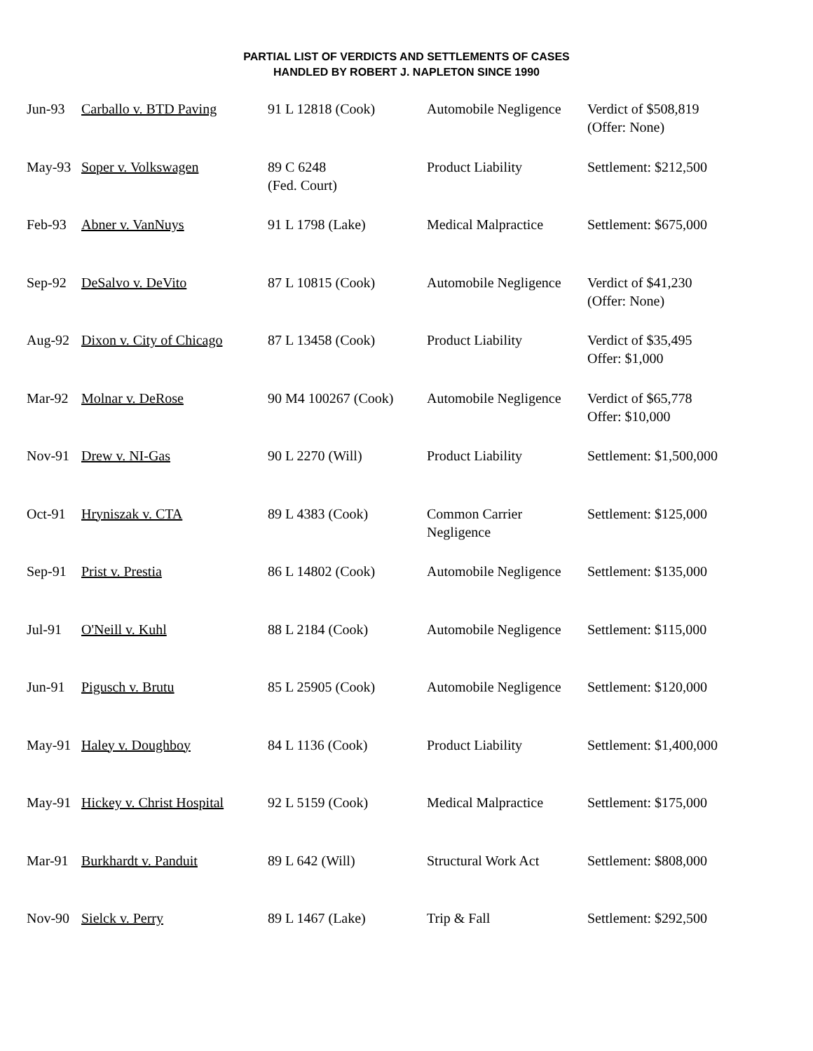PARTIAL LIST OF VERDICTS AND SETTLEMENTS OF CASES
HANDLED BY ROBERT J. NAPLETON SINCE 1990
| Jun-93 | Carballo v. BTD Paving | 91 L 12818 (Cook) | Automobile Negligence | Verdict of $508,819 (Offer: None) |
| May-93 | Soper v. Volkswagen | 89 C 6248 (Fed. Court) | Product Liability | Settlement: $212,500 |
| Feb-93 | Abner v. VanNuys | 91 L 1798 (Lake) | Medical Malpractice | Settlement: $675,000 |
| Sep-92 | DeSalvo v. DeVito | 87 L 10815 (Cook) | Automobile Negligence | Verdict of $41,230 (Offer: None) |
| Aug-92 | Dixon v. City of Chicago | 87 L 13458 (Cook) | Product Liability | Verdict of $35,495 Offer: $1,000 |
| Mar-92 | Molnar v. DeRose | 90 M4 100267 (Cook) | Automobile Negligence | Verdict of $65,778 Offer: $10,000 |
| Nov-91 | Drew v. NI-Gas | 90 L 2270 (Will) | Product Liability | Settlement: $1,500,000 |
| Oct-91 | Hryniszak v. CTA | 89 L 4383 (Cook) | Common Carrier Negligence | Settlement: $125,000 |
| Sep-91 | Prist v. Prestia | 86 L 14802 (Cook) | Automobile Negligence | Settlement: $135,000 |
| Jul-91 | O'Neill v. Kuhl | 88 L 2184 (Cook) | Automobile Negligence | Settlement: $115,000 |
| Jun-91 | Pigusch v. Brutu | 85 L 25905 (Cook) | Automobile Negligence | Settlement: $120,000 |
| May-91 | Haley v. Doughboy | 84 L 1136 (Cook) | Product Liability | Settlement: $1,400,000 |
| May-91 | Hickey v. Christ Hospital | 92 L 5159 (Cook) | Medical Malpractice | Settlement: $175,000 |
| Mar-91 | Burkhardt v. Panduit | 89 L 642 (Will) | Structural Work Act | Settlement: $808,000 |
| Nov-90 | Sielck v. Perry | 89 L 1467 (Lake) | Trip & Fall | Settlement: $292,500 |